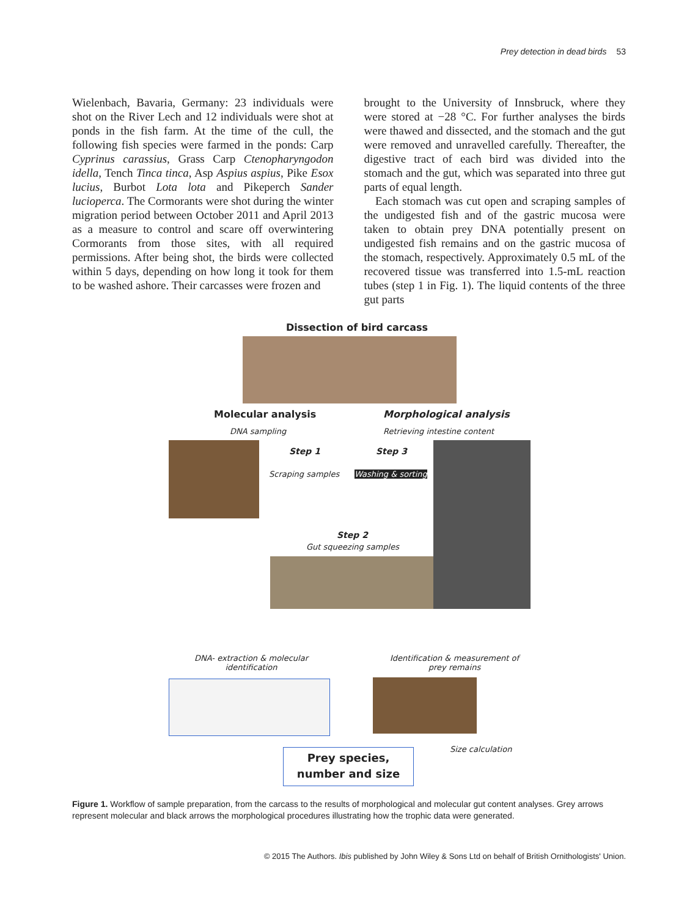Prey detection in dead birds 53
Wielenbach, Bavaria, Germany: 23 individuals were shot on the River Lech and 12 individuals were shot at ponds in the fish farm. At the time of the cull, the following fish species were farmed in the ponds: Carp Cyprinus carassius, Grass Carp Ctenopharyngodon idella, Tench Tinca tinca, Asp Aspius aspius, Pike Esox lucius, Burbot Lota lota and Pikeperch Sander lucioperca. The Cormorants were shot during the winter migration period between October 2011 and April 2013 as a measure to control and scare off overwintering Cormorants from those sites, with all required permissions. After being shot, the birds were collected within 5 days, depending on how long it took for them to be washed ashore. Their carcasses were frozen and
brought to the University of Innsbruck, where they were stored at −28 °C. For further analyses the birds were thawed and dissected, and the stomach and the gut were removed and unravelled carefully. Thereafter, the digestive tract of each bird was divided into the stomach and the gut, which was separated into three gut parts of equal length.
Each stomach was cut open and scraping samples of the undigested fish and of the gastric mucosa were taken to obtain prey DNA potentially present on undigested fish remains and on the gastric mucosa of the stomach, respectively. Approximately 0.5 mL of the recovered tissue was transferred into 1.5-mL reaction tubes (step 1 in Fig. 1). The liquid contents of the three gut parts
Dissection of bird carcass
Molecular analysis Morphological analysis
DNA sampling Retrieving intestine content
Step 1 Step 3
Scraping samples Washing & sorting
Step 2
Gut squeezing samples
DNA- extraction & molecular
identification
Identification & measurement of
prey remains
Size calculation
Prey species,
number and size
Figure 1. Workflow of sample preparation, from the carcass to the results of morphological and molecular gut content analyses. Grey arrows represent molecular and black arrows the morphological procedures illustrating how the trophic data were generated.
© 2015 The Authors. Ibis published by John Wiley & Sons Ltd on behalf of British Ornithologists' Union.